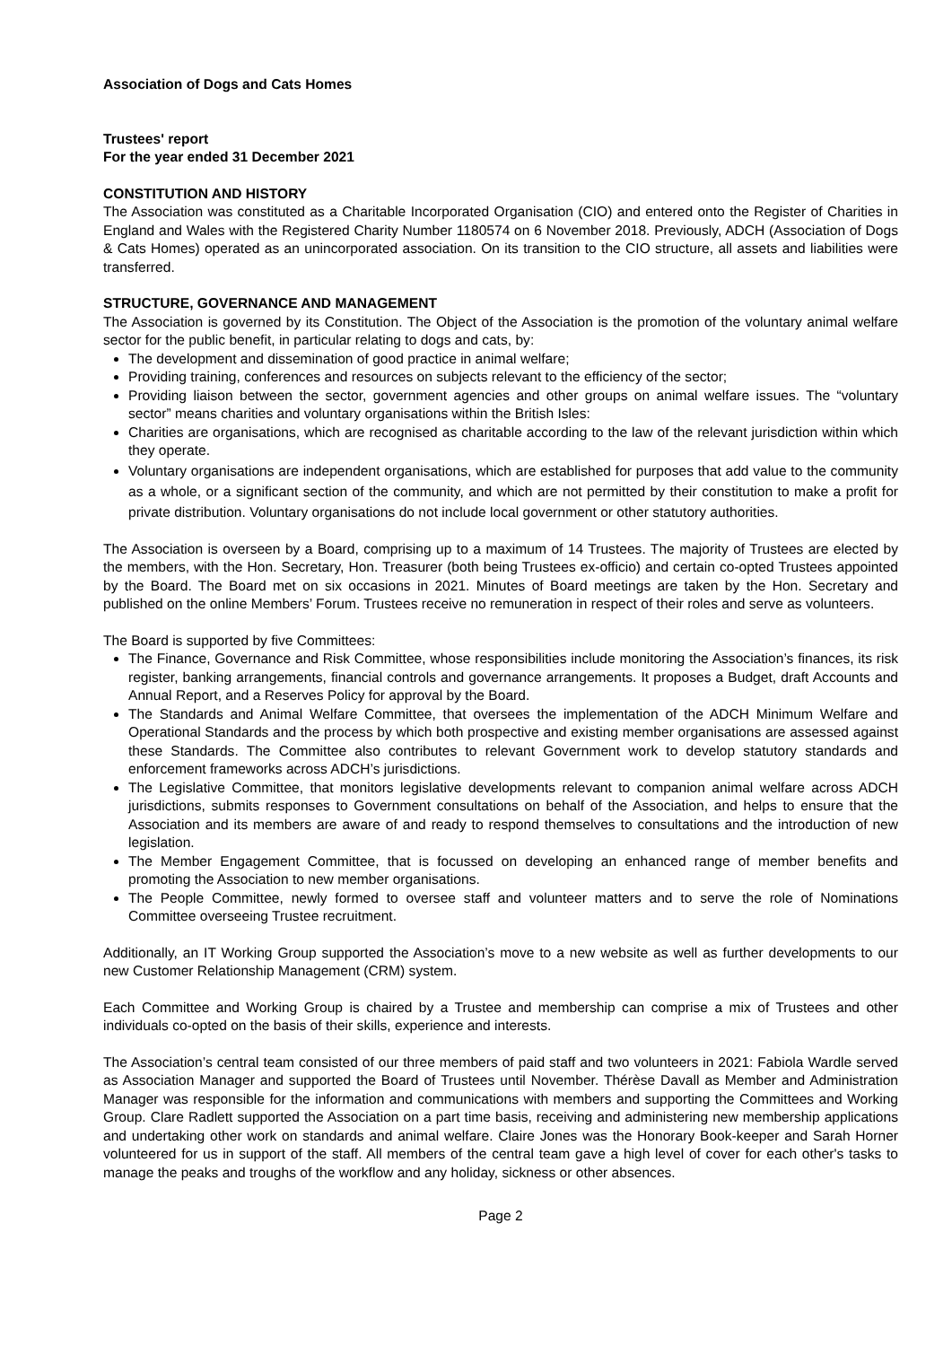Association of Dogs and Cats Homes
Trustees' report
For the year ended 31 December 2021
CONSTITUTION AND HISTORY
The Association was constituted as a Charitable Incorporated Organisation (CIO) and entered onto the Register of Charities in England and Wales with the Registered Charity Number 1180574 on 6 November 2018. Previously, ADCH (Association of Dogs & Cats Homes) operated as an unincorporated association. On its transition to the CIO structure, all assets and liabilities were transferred.
STRUCTURE, GOVERNANCE AND MANAGEMENT
The Association is governed by its Constitution. The Object of the Association is the promotion of the voluntary animal welfare sector for the public benefit, in particular relating to dogs and cats, by:
The development and dissemination of good practice in animal welfare;
Providing training, conferences and resources on subjects relevant to the efficiency of the sector;
Providing liaison between the sector, government agencies and other groups on animal welfare issues. The “voluntary sector” means charities and voluntary organisations within the British Isles:
Charities are organisations, which are recognised as charitable according to the law of the relevant jurisdiction within which they operate.
Voluntary organisations are independent organisations, which are established for purposes that add value to the community as a whole, or a significant section of the community, and which are not permitted by their constitution to make a profit for private distribution. Voluntary organisations do not include local government or other statutory authorities.
The Association is overseen by a Board, comprising up to a maximum of 14 Trustees. The majority of Trustees are elected by the members, with the Hon. Secretary, Hon. Treasurer (both being Trustees ex-officio) and certain co-opted Trustees appointed by the Board. The Board met on six occasions in 2021. Minutes of Board meetings are taken by the Hon. Secretary and published on the online Members’ Forum. Trustees receive no remuneration in respect of their roles and serve as volunteers.
The Board is supported by five Committees:
The Finance, Governance and Risk Committee, whose responsibilities include monitoring the Association’s finances, its risk register, banking arrangements, financial controls and governance arrangements. It proposes a Budget, draft Accounts and Annual Report, and a Reserves Policy for approval by the Board.
The Standards and Animal Welfare Committee, that oversees the implementation of the ADCH Minimum Welfare and Operational Standards and the process by which both prospective and existing member organisations are assessed against these Standards. The Committee also contributes to relevant Government work to develop statutory standards and enforcement frameworks across ADCH’s jurisdictions.
The Legislative Committee, that monitors legislative developments relevant to companion animal welfare across ADCH jurisdictions, submits responses to Government consultations on behalf of the Association, and helps to ensure that the Association and its members are aware of and ready to respond themselves to consultations and the introduction of new legislation.
The Member Engagement Committee, that is focussed on developing an enhanced range of member benefits and promoting the Association to new member organisations.
The People Committee, newly formed to oversee staff and volunteer matters and to serve the role of Nominations Committee overseeing Trustee recruitment.
Additionally, an IT Working Group supported the Association’s move to a new website as well as further developments to our new Customer Relationship Management (CRM) system.
Each Committee and Working Group is chaired by a Trustee and membership can comprise a mix of Trustees and other individuals co-opted on the basis of their skills, experience and interests.
The Association’s central team consisted of our three members of paid staff and two volunteers in 2021: Fabiola Wardle served as Association Manager and supported the Board of Trustees until November. Thérèse Davall as Member and Administration Manager was responsible for the information and communications with members and supporting the Committees and Working Group. Clare Radlett supported the Association on a part time basis, receiving and administering new membership applications and undertaking other work on standards and animal welfare. Claire Jones was the Honorary Book-keeper and Sarah Horner volunteered for us in support of the staff. All members of the central team gave a high level of cover for each other's tasks to manage the peaks and troughs of the workflow and any holiday, sickness or other absences.
Page 2